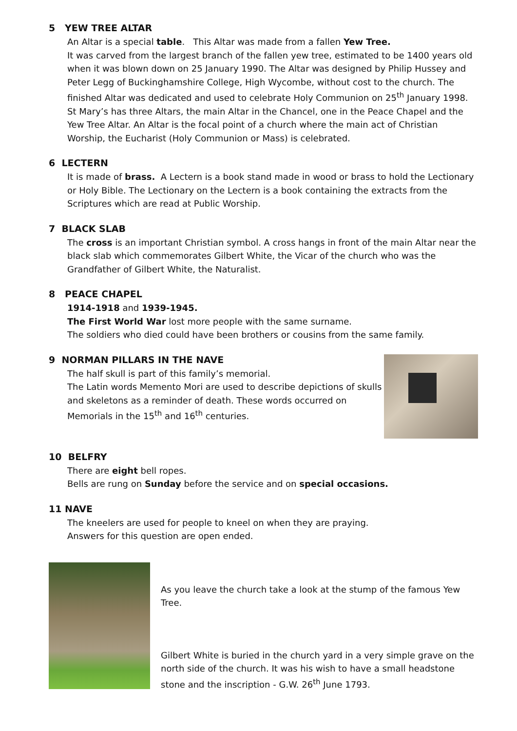5 YEW TREE ALTAR
An Altar is a special table. This Altar was made from a fallen Yew Tree.
It was carved from the largest branch of the fallen yew tree, estimated to be 1400 years old when it was blown down on 25 January 1990. The Altar was designed by Philip Hussey and Peter Legg of Buckinghamshire College, High Wycombe, without cost to the church. The finished Altar was dedicated and used to celebrate Holy Communion on 25<sup>th</sup> January 1998.
St Mary’s has three Altars, the main Altar in the Chancel, one in the Peace Chapel and the Yew Tree Altar. An Altar is the focal point of a church where the main act of Christian Worship, the Eucharist (Holy Communion or Mass) is celebrated.
6 LECTERN
It is made of brass. A Lectern is a book stand made in wood or brass to hold the Lectionary or Holy Bible. The Lectionary on the Lectern is a book containing the extracts from the Scriptures which are read at Public Worship.
7 BLACK SLAB
The cross is an important Christian symbol. A cross hangs in front of the main Altar near the black slab which commemorates Gilbert White, the Vicar of the church who was the Grandfather of Gilbert White, the Naturalist.
8 PEACE CHAPEL
1914-1918 and 1939-1945.
The First World War lost more people with the same surname.
The soldiers who died could have been brothers or cousins from the same family.
9 NORMAN PILLARS IN THE NAVE
The half skull is part of this family’s memorial.
The Latin words Memento Mori are used to describe depictions of skulls and skeletons as a reminder of death. These words occurred on Memorials in the 15<sup>th</sup> and 16<sup>th</sup> centuries.
10 BELFRY
There are eight bell ropes.
Bells are rung on Sunday before the service and on special occasions.
11 NAVE
The kneelers are used for people to kneel on when they are praying.
Answers for this question are open ended.
As you leave the church take a look at the stump of the famous Yew Tree.
Gilbert White is buried in the church yard in a very simple grave on the north side of the church. It was his wish to have a small headstone stone and the inscription - G.W. 26<sup>th</sup> June 1793.